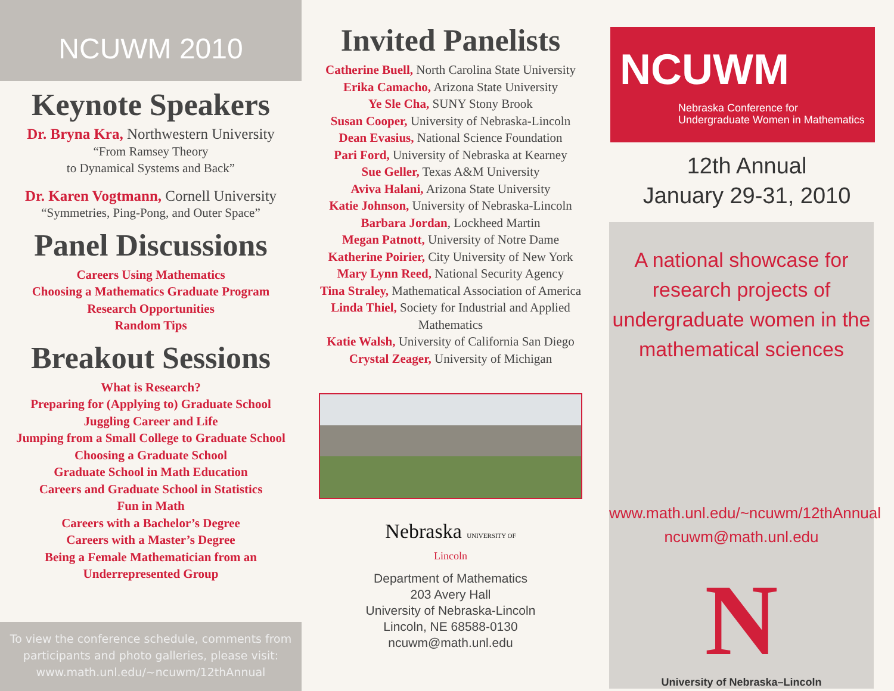NCUWM 2010
Keynote Speakers
Dr. Bryna Kra, Northwestern University
“From Ramsey Theory
to Dynamical Systems and Back”
Dr. Karen Vogtmann, Cornell University
“Symmetries, Ping-Pong, and Outer Space”
Panel Discussions
Careers Using Mathematics
Choosing a Mathematics Graduate Program
Research Opportunities
Random Tips
Breakout Sessions
What is Research?
Preparing for (Applying to) Graduate School
Juggling Career and Life
Jumping from a Small College to Graduate School
Choosing a Graduate School
Graduate School in Math Education
Careers and Graduate School in Statistics
Fun in Math
Careers with a Bachelor’s Degree
Careers with a Master’s Degree
Being a Female Mathematician from an
Underrepresented Group
To view the conference schedule, comments from participants and photo galleries, please visit: www.math.unl.edu/~ncuwm/12thAnnual
Invited Panelists
Catherine Buell, North Carolina State University
Erika Camacho, Arizona State University
Ye Sle Cha, SUNY Stony Brook
Susan Cooper, University of Nebraska-Lincoln
Dean Evasius, National Science Foundation
Pari Ford, University of Nebraska at Kearney
Sue Geller, Texas A&M University
Aviva Halani, Arizona State University
Katie Johnson, University of Nebraska-Lincoln
Barbara Jordan, Lockheed Martin
Megan Patnott, University of Notre Dame
Katherine Poirier, City University of New York
Mary Lynn Reed, National Security Agency
Tina Straley, Mathematical Association of America
Linda Thiel, Society for Industrial and Applied
Mathematics
Katie Walsh, University of California San Diego
Crystal Zeager, University of Michigan
Nebraska UNIVERSITY OF
Lincoln
Department of Mathematics
203 Avery Hall
University of Nebraska-Lincoln
Lincoln, NE 68588-0130
ncuwm@math.unl.edu
NCUWM
Nebraska Conference for
Undergraduate Women in Mathematics
12th Annual
January 29-31, 2010
A national showcase for research projects of undergraduate women in the mathematical sciences
www.math.unl.edu/~ncuwm/12thAnnual
ncuwm@math.unl.edu
N
University of Nebraska–Lincoln